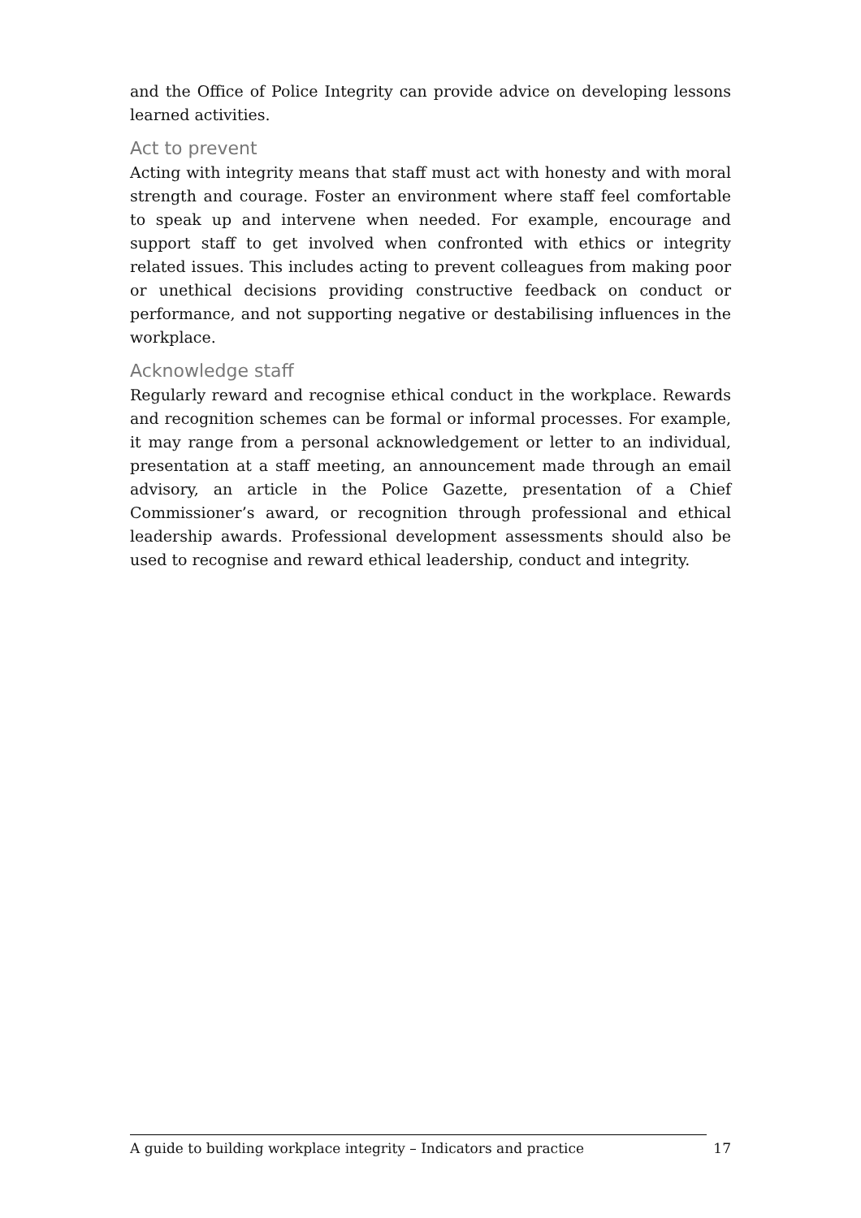and the Office of Police Integrity can provide advice on developing lessons learned activities.
Act to prevent
Acting with integrity means that staff must act with honesty and with moral strength and courage. Foster an environment where staff feel comfortable to speak up and intervene when needed. For example, encourage and support staff to get involved when confronted with ethics or integrity related issues. This includes acting to prevent colleagues from making poor or unethical decisions providing constructive feedback on conduct or performance, and not supporting negative or destabilising influences in the workplace.
Acknowledge staff
Regularly reward and recognise ethical conduct in the workplace. Rewards and recognition schemes can be formal or informal processes. For example, it may range from a personal acknowledgement or letter to an individual, presentation at a staff meeting, an announcement made through an email advisory, an article in the Police Gazette, presentation of a Chief Commissioner’s award, or recognition through professional and ethical leadership awards. Professional development assessments should also be used to recognise and reward ethical leadership, conduct and integrity.
A guide to building workplace integrity – Indicators and practice 17